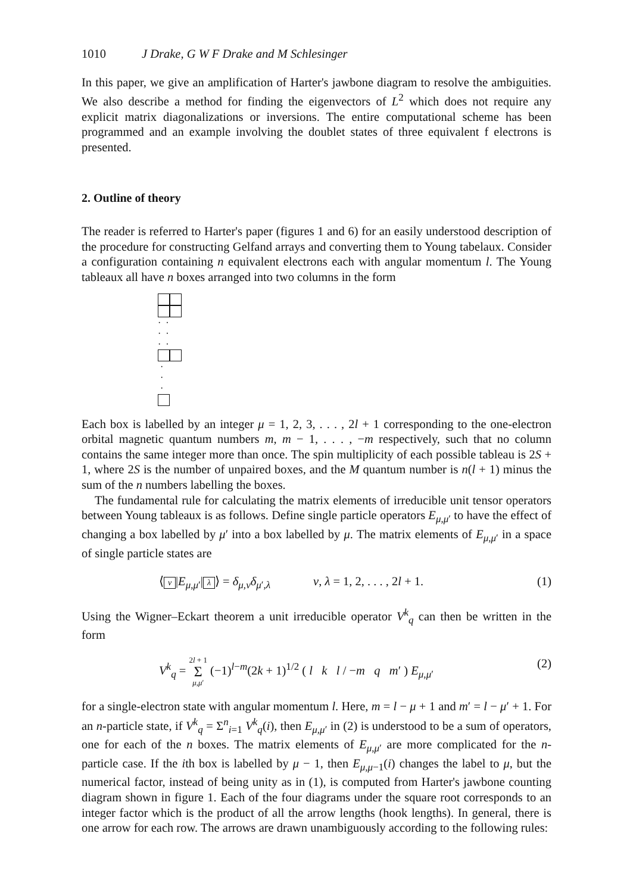1010 J Drake, G W F Drake and M Schlesinger
In this paper, we give an amplification of Harter's jawbone diagram to resolve the ambiguities. We also describe a method for finding the eigenvectors of L<sup>2</sup> which does not require any explicit matrix diagonalizations or inversions. The entire computational scheme has been programmed and an example involving the doublet states of three equivalent f electrons is presented.
2. Outline of theory
The reader is referred to Harter's paper (figures 1 and 6) for an easily understood description of the procedure for constructing Gelfand arrays and converting them to Young tabelaux. Consider a configuration containing n equivalent electrons each with angular momentum l. The Young tableaux all have n boxes arranged into two columns in the form
· ·
· ·
· ·
·
·
·
Each box is labelled by an integer μ = 1, 2, 3, . . . , 2l + 1 corresponding to the one-electron orbital magnetic quantum numbers m, m − 1, . . . , −m respectively, such that no column contains the same integer more than once. The spin multiplicity of each possible tableau is 2S + 1, where 2S is the number of unpaired boxes, and the M quantum number is n(l + 1) minus the sum of the n numbers labelling the boxes.
The fundamental rule for calculating the matrix elements of irreducible unit tensor operators between Young tableaux is as follows. Define single particle operators E<sub>μ,μ′</sub> to have the effect of changing a box labelled by μ′ into a box labelled by μ. The matrix elements of E<sub>μ,μ′</sub> in a space of single particle states are
⟨ ν |E<sub>μ,μ′</sub>| λ ⟩ = δ<sub>μ,ν</sub>δ<sub>μ′,λ</sub> ν, λ = 1, 2, . . . , 2l + 1. (1)
Using the Wigner–Eckart theorem a unit irreducible operator V<sup>k</sup><sub>q</sub> can then be written in the form
V<sup>k</sup><sub>q</sub> = 2l + 1
Σ
μ,μ′ (−1)<sup>l−m</sup>(2k + 1)<sup>1/2</sup> ( l k l / −m q m′ ) E<sub>μ,μ′</sub> (2)
for a single-electron state with angular momentum l. Here, m = l − μ + 1 and m′ = l − μ′ + 1. For an n-particle state, if V<sup>k</sup><sub>q</sub> = Σ<sup>n</sup><sub>i=1</sub> V<sup>k</sup><sub>q</sub>(i), then E<sub>μ,μ′</sub> in (2) is understood to be a sum of operators, one for each of the n boxes. The matrix elements of E<sub>μ,μ′</sub> are more complicated for the n-particle case. If the ith box is labelled by μ − 1, then E<sub>μ,μ−1</sub>(i) changes the label to μ, but the numerical factor, instead of being unity as in (1), is computed from Harter's jawbone counting diagram shown in figure 1. Each of the four diagrams under the square root corresponds to an integer factor which is the product of all the arrow lengths (hook lengths). In general, there is one arrow for each row. The arrows are drawn unambiguously according to the following rules: